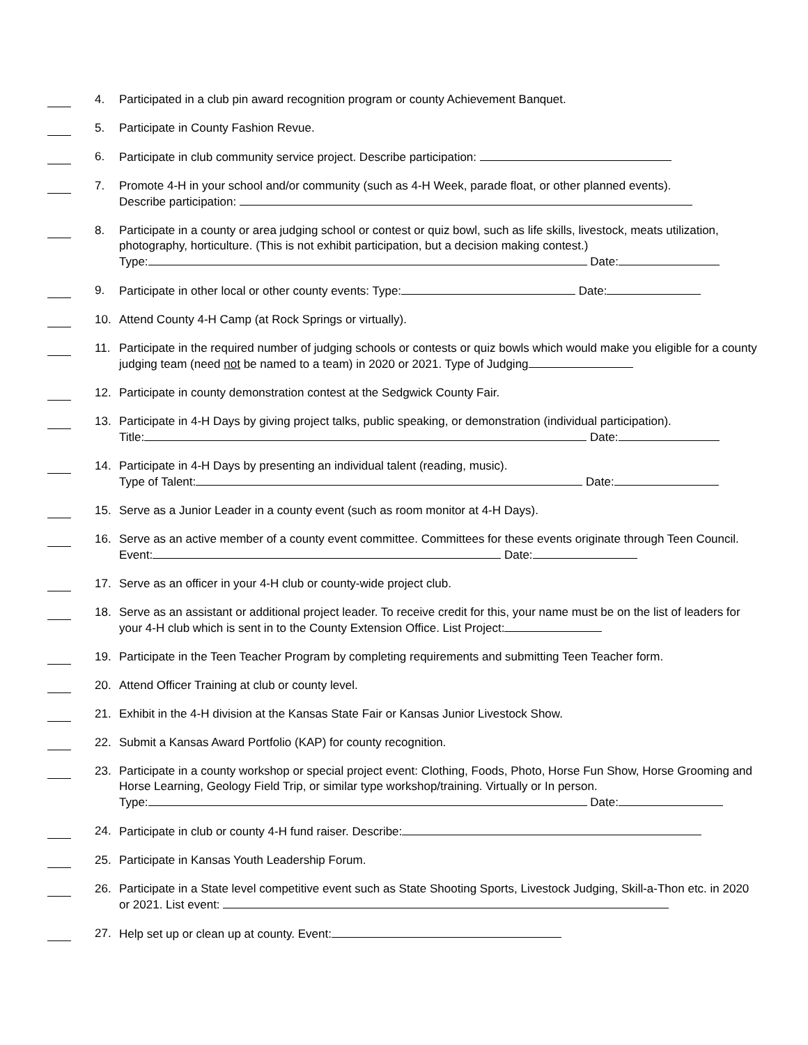4. Participated in a club pin award recognition program or county Achievement Banquet.
5. Participate in County Fashion Revue.
6. Participate in club community service project. Describe participation:
7. Promote 4-H in your school and/or community (such as 4-H Week, parade float, or other planned events).
Describe participation:
8. Participate in a county or area judging school or contest or quiz bowl, such as life skills, livestock, meats utilization, photography, horticulture. (This is not exhibit participation, but a decision making contest.)
Type: Date:
9. Participate in other local or other county events: Type: Date:
10. Attend County 4-H Camp (at Rock Springs or virtually).
11. Participate in the required number of judging schools or contests or quiz bowls which would make you eligible for a county judging team (need not be named to a team) in 2020 or 2021. Type of Judging
12. Participate in county demonstration contest at the Sedgwick County Fair.
13. Participate in 4-H Days by giving project talks, public speaking, or demonstration (individual participation).
Title: Date:
14. Participate in 4-H Days by presenting an individual talent (reading, music).
Type of Talent: Date:
15. Serve as a Junior Leader in a county event (such as room monitor at 4-H Days).
16. Serve as an active member of a county event committee. Committees for these events originate through Teen Council. Event: Date:
17. Serve as an officer in your 4-H club or county-wide project club.
18. Serve as an assistant or additional project leader. To receive credit for this, your name must be on the list of leaders for your 4-H club which is sent in to the County Extension Office. List Project:
19. Participate in the Teen Teacher Program by completing requirements and submitting Teen Teacher form.
20. Attend Officer Training at club or county level.
21. Exhibit in the 4-H division at the Kansas State Fair or Kansas Junior Livestock Show.
22. Submit a Kansas Award Portfolio (KAP) for county recognition.
23. Participate in a county workshop or special project event: Clothing, Foods, Photo, Horse Fun Show, Horse Grooming and Horse Learning, Geology Field Trip, or similar type workshop/training. Virtually or In person.
Type: Date:
24. Participate in club or county 4-H fund raiser. Describe:
25. Participate in Kansas Youth Leadership Forum.
26. Participate in a State level competitive event such as State Shooting Sports, Livestock Judging, Skill-a-Thon etc. in 2020 or 2021. List event:
27. Help set up or clean up at county. Event: